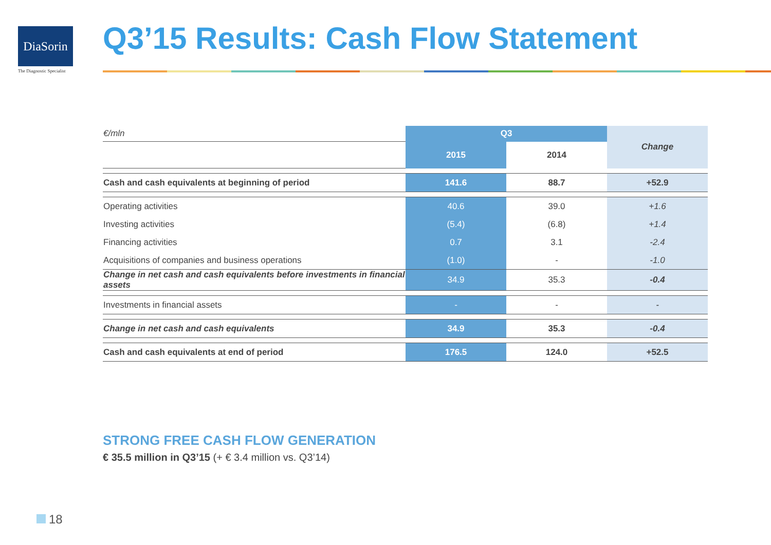DiaSorin
The Diagnostic Specialist
Q3’15 Results: Cash Flow Statement
| €/mln | Q3 | | Change |
| | 2015 | 2014 | |
| Cash and cash equivalents at beginning of period | 141.6 | 88.7 | +52.9 |
| Operating activities | 40.6 | 39.0 | +1.6 |
| Investing activities | (5.4) | (6.8) | +1.4 |
| Financing activities | 0.7 | 3.1 | -2.4 |
| Acquisitions of companies and business operations | (1.0) | - | -1.0 |
| Change in net cash and cash equivalents before investments in financial assets | 34.9 | 35.3 | -0.4 |
| Investments in financial assets | - | - | - |
| Change in net cash and cash equivalents | 34.9 | 35.3 | -0.4 |
| Cash and cash equivalents at end of period | 176.5 | 124.0 | +52.5 |
STRONG FREE CASH FLOW GENERATION
€ 35.5 million in Q3’15 (+ € 3.4 million vs. Q3’14)
18